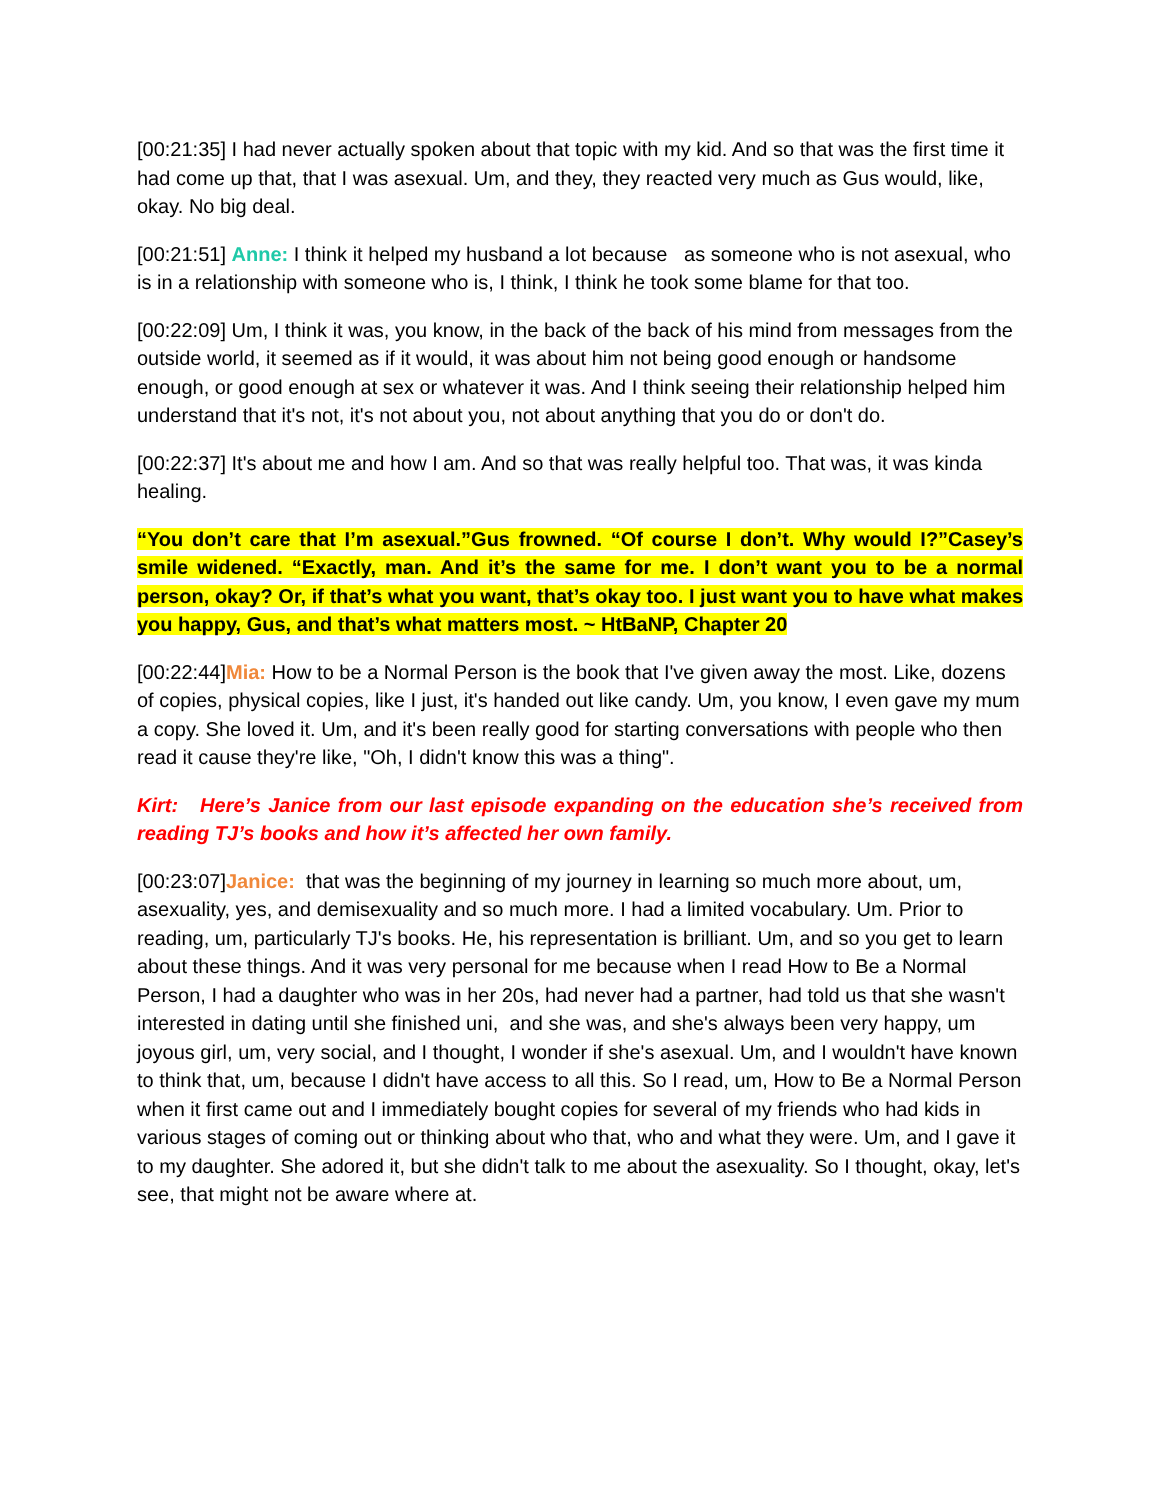[00:21:35] I had never actually spoken about that topic with my kid. And so that was the first time it had come up that, that I was asexual. Um, and they, they reacted very much as Gus would, like, okay. No big deal.
[00:21:51] Anne: I think it helped my husband a lot because as someone who is not asexual, who is in a relationship with someone who is, I think, I think he took some blame for that too.
[00:22:09] Um, I think it was, you know, in the back of the back of his mind from messages from the outside world, it seemed as if it would, it was about him not being good enough or handsome enough, or good enough at sex or whatever it was. And I think seeing their relationship helped him understand that it's not, it's not about you, not about anything that you do or don't do.
[00:22:37] It's about me and how I am. And so that was really helpful too. That was, it was kinda healing.
“You don’t care that I’m asexual.”Gus frowned. “Of course I don’t. Why would I?”Casey’s smile widened. “Exactly, man. And it’s the same for me. I don’t want you to be a normal person, okay? Or, if that’s what you want, that’s okay too. I just want you to have what makes you happy, Gus, and that’s what matters most. ~ HtBaNP, Chapter 20
[00:22:44]Mia: How to be a Normal Person is the book that I've given away the most. Like, dozens of copies, physical copies, like I just, it's handed out like candy. Um, you know, I even gave my mum a copy. She loved it. Um, and it's been really good for starting conversations with people who then read it cause they're like, "Oh, I didn't know this was a thing".
Kirt: Here’s Janice from our last episode expanding on the education she’s received from reading TJ’s books and how it’s affected her own family.
[00:23:07]Janice: that was the beginning of my journey in learning so much more about, um, asexuality, yes, and demisexuality and so much more. I had a limited vocabulary. Um. Prior to reading, um, particularly TJ's books. He, his representation is brilliant. Um, and so you get to learn about these things. And it was very personal for me because when I read How to Be a Normal Person, I had a daughter who was in her 20s, had never had a partner, had told us that she wasn't interested in dating until she finished uni, and she was, and she's always been very happy, um joyous girl, um, very social, and I thought, I wonder if she's asexual. Um, and I wouldn't have known to think that, um, because I didn't have access to all this. So I read, um, How to Be a Normal Person when it first came out and I immediately bought copies for several of my friends who had kids in various stages of coming out or thinking about who that, who and what they were. Um, and I gave it to my daughter. She adored it, but she didn't talk to me about the asexuality. So I thought, okay, let's see, that might not be aware where at.